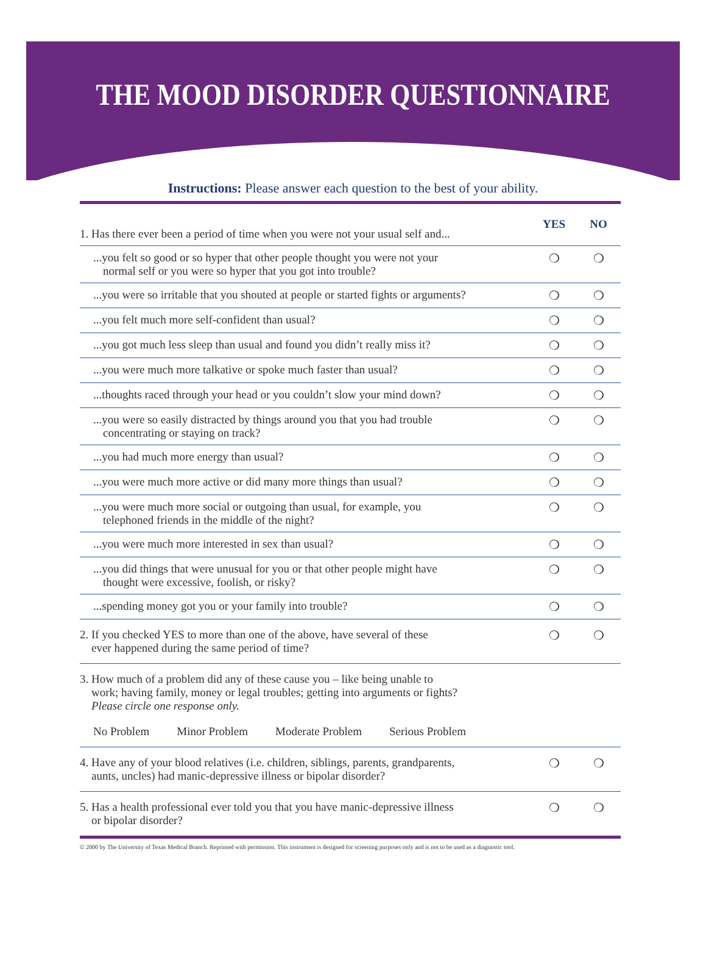THE MOOD DISORDER QUESTIONNAIRE
Instructions: Please answer each question to the best of your ability.
| 1. Has there ever been a period of time when you were not your usual self and... | YES | NO |
| ...you felt so good or so hyper that other people thought you were not your normal self or you were so hyper that you got into trouble? | ❍ | ❍ |
| ...you were so irritable that you shouted at people or started fights or arguments? | ❍ | ❍ |
| ...you felt much more self-confident than usual? | ❍ | ❍ |
| ...you got much less sleep than usual and found you didn’t really miss it? | ❍ | ❍ |
| ...you were much more talkative or spoke much faster than usual? | ❍ | ❍ |
| ...thoughts raced through your head or you couldn’t slow your mind down? | ❍ | ❍ |
| ...you were so easily distracted by things around you that you had trouble concentrating or staying on track? | ❍ | ❍ |
| ...you had much more energy than usual? | ❍ | ❍ |
| ...you were much more active or did many more things than usual? | ❍ | ❍ |
| ...you were much more social or outgoing than usual, for example, you telephoned friends in the middle of the night? | ❍ | ❍ |
| ...you were much more interested in sex than usual? | ❍ | ❍ |
| ...you did things that were unusual for you or that other people might have thought were excessive, foolish, or risky? | ❍ | ❍ |
| ...spending money got you or your family into trouble? | ❍ | ❍ |
| 2. If you checked YES to more than one of the above, have several of these ever happened during the same period of time? | ❍ | ❍ |
| 3. How much of a problem did any of these cause you – like being unable to work; having family, money or legal troubles; getting into arguments or fights? Please circle one response only. No Problem Minor Problem Moderate Problem Serious Problem | | |
| 4. Have any of your blood relatives (i.e. children, siblings, parents, grandparents, aunts, uncles) had manic-depressive illness or bipolar disorder? | ❍ | ❍ |
| 5. Has a health professional ever told you that you have manic-depressive illness or bipolar disorder? | ❍ | ❍ |
© 2000 by The University of Texas Medical Branch. Reprinted with permission. This instrument is designed for screening purposes only and is not to be used as a diagnostic tool.